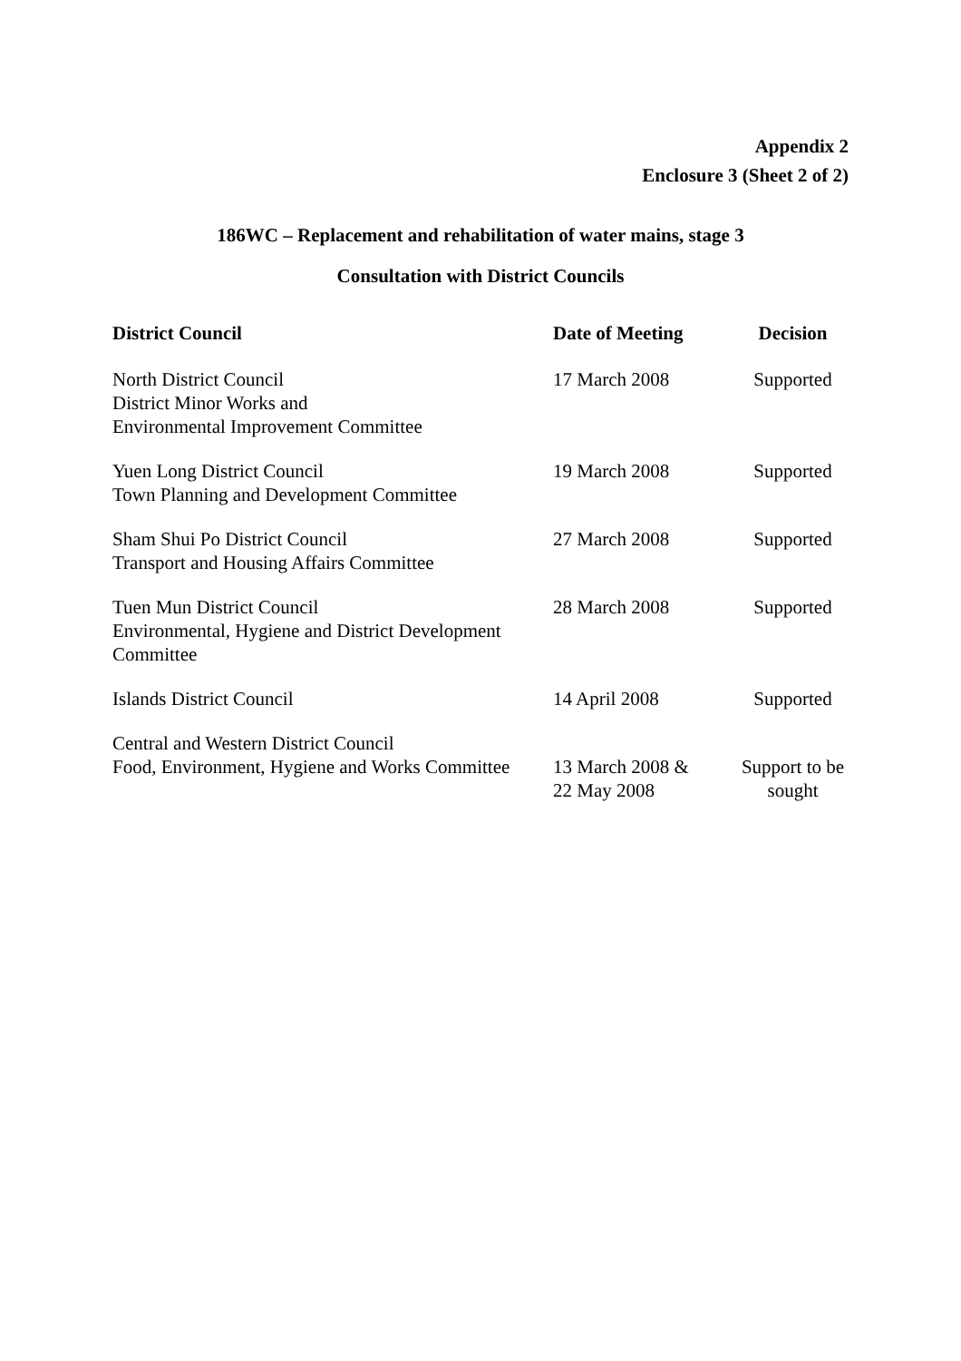Appendix 2
Enclosure 3 (Sheet 2 of 2)
186WC – Replacement and rehabilitation of water mains, stage 3
Consultation with District Councils
| District Council | Date of Meeting | Decision |
| --- | --- | --- |
| North District Council District Minor Works and Environmental Improvement Committee | 17 March 2008 | Supported |
| Yuen Long District Council Town Planning and Development Committee | 19 March 2008 | Supported |
| Sham Shui Po District Council Transport and Housing Affairs Committee | 27 March 2008 | Supported |
| Tuen Mun District Council Environmental, Hygiene and District Development Committee | 28 March 2008 | Supported |
| Islands District Council | 14 April 2008 | Supported |
| Central and Western District Council Food, Environment, Hygiene and Works Committee | 13 March 2008 & 22 May 2008 | Support to be sought |